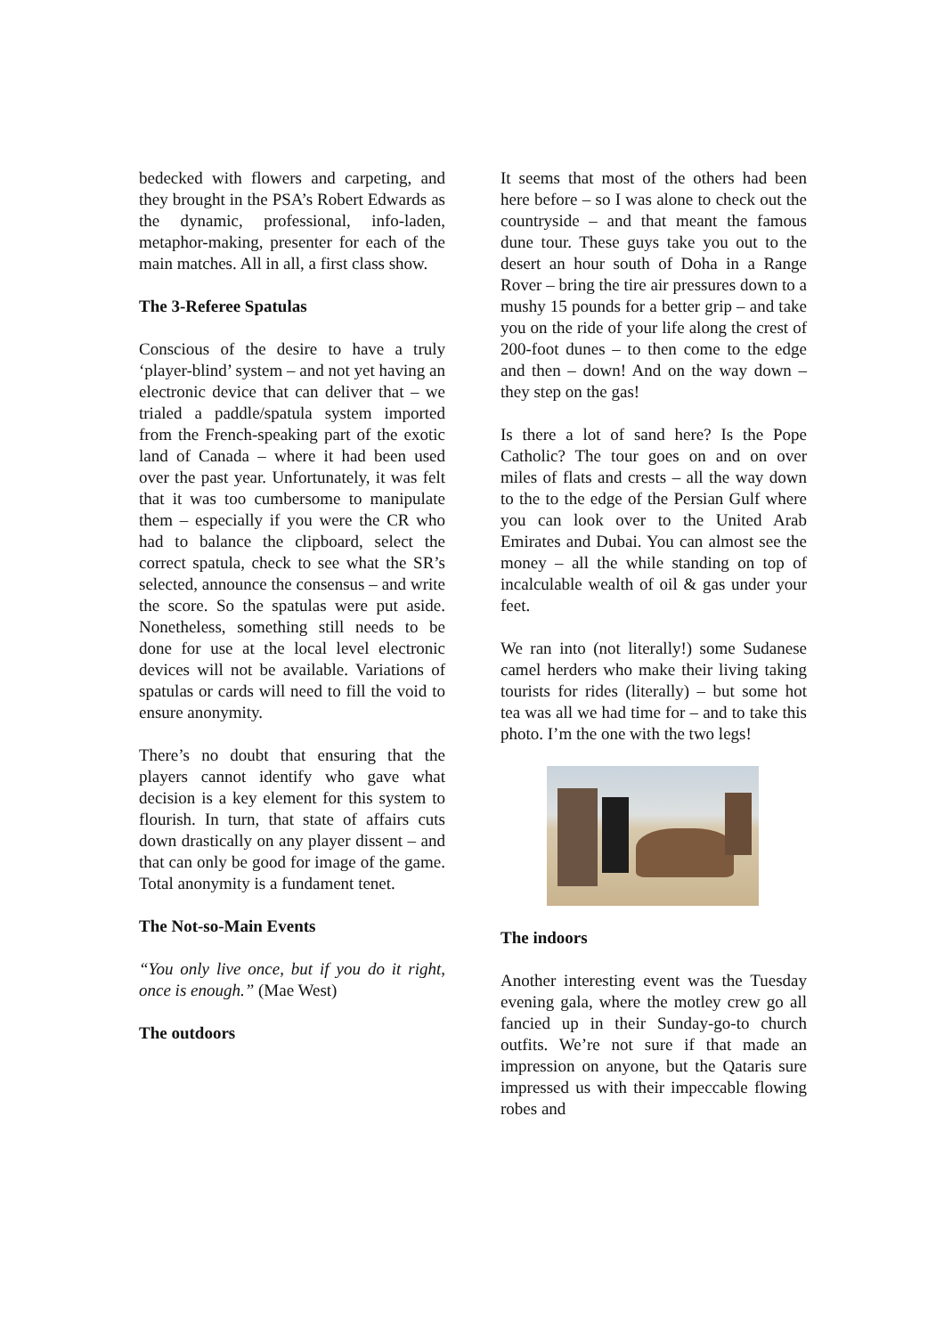bedecked with flowers and carpeting, and they brought in the PSA’s Robert Edwards as the dynamic, professional, info-laden, metaphor-making, presenter for each of the main matches. All in all, a first class show.
The 3-Referee Spatulas
Conscious of the desire to have a truly ‘player-blind’ system – and not yet having an electronic device that can deliver that – we trialed a paddle/spatula system imported from the French-speaking part of the exotic land of Canada – where it had been used over the past year. Unfortunately, it was felt that it was too cumbersome to manipulate them – especially if you were the CR who had to balance the clipboard, select the correct spatula, check to see what the SR’s selected, announce the consensus – and write the score. So the spatulas were put aside. Nonetheless, something still needs to be done for use at the local level electronic devices will not be available. Variations of spatulas or cards will need to fill the void to ensure anonymity.
There’s no doubt that ensuring that the players cannot identify who gave what decision is a key element for this system to flourish. In turn, that state of affairs cuts down drastically on any player dissent – and that can only be good for image of the game. Total anonymity is a fundament tenet.
The Not-so-Main Events
“You only live once, but if you do it right, once is enough.” (Mae West)
The outdoors
It seems that most of the others had been here before – so I was alone to check out the countryside – and that meant the famous dune tour. These guys take you out to the desert an hour south of Doha in a Range Rover – bring the tire air pressures down to a mushy 15 pounds for a better grip – and take you on the ride of your life along the crest of 200-foot dunes – to then come to the edge and then – down! And on the way down – they step on the gas!
Is there a lot of sand here? Is the Pope Catholic? The tour goes on and on over miles of flats and crests – all the way down to the to the edge of the Persian Gulf where you can look over to the United Arab Emirates and Dubai. You can almost see the money – all the while standing on top of incalculable wealth of oil & gas under your feet.
We ran into (not literally!) some Sudanese camel herders who make their living taking tourists for rides (literally) – but some hot tea was all we had time for – and to take this photo. I’m the one with the two legs!
The indoors
Another interesting event was the Tuesday evening gala, where the motley crew go all fancied up in their Sunday-go-to church outfits. We’re not sure if that made an impression on anyone, but the Qataris sure impressed us with their impeccable flowing robes and